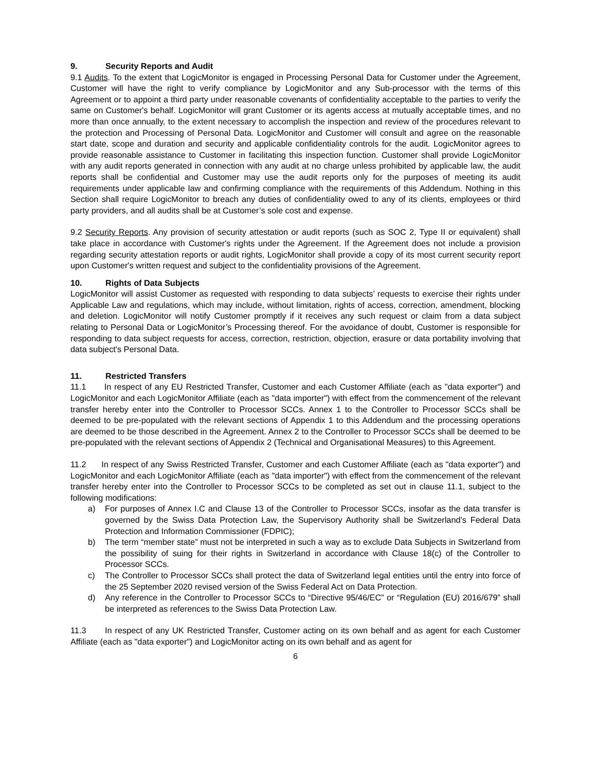9. Security Reports and Audit
9.1 Audits. To the extent that LogicMonitor is engaged in Processing Personal Data for Customer under the Agreement, Customer will have the right to verify compliance by LogicMonitor and any Sub-processor with the terms of this Agreement or to appoint a third party under reasonable covenants of confidentiality acceptable to the parties to verify the same on Customer's behalf. LogicMonitor will grant Customer or its agents access at mutually acceptable times, and no more than once annually, to the extent necessary to accomplish the inspection and review of the procedures relevant to the protection and Processing of Personal Data. LogicMonitor and Customer will consult and agree on the reasonable start date, scope and duration and security and applicable confidentiality controls for the audit. LogicMonitor agrees to provide reasonable assistance to Customer in facilitating this inspection function. Customer shall provide LogicMonitor with any audit reports generated in connection with any audit at no charge unless prohibited by applicable law, the audit reports shall be confidential and Customer may use the audit reports only for the purposes of meeting its audit requirements under applicable law and confirming compliance with the requirements of this Addendum. Nothing in this Section shall require LogicMonitor to breach any duties of confidentiality owed to any of its clients, employees or third party providers, and all audits shall be at Customer’s sole cost and expense.
9.2 Security Reports. Any provision of security attestation or audit reports (such as SOC 2, Type II or equivalent) shall take place in accordance with Customer's rights under the Agreement. If the Agreement does not include a provision regarding security attestation reports or audit rights, LogicMonitor shall provide a copy of its most current security report upon Customer's written request and subject to the confidentiality provisions of the Agreement.
10. Rights of Data Subjects
LogicMonitor will assist Customer as requested with responding to data subjects’ requests to exercise their rights under Applicable Law and regulations, which may include, without limitation, rights of access, correction, amendment, blocking and deletion. LogicMonitor will notify Customer promptly if it receives any such request or claim from a data subject relating to Personal Data or LogicMonitor’s Processing thereof. For the avoidance of doubt, Customer is responsible for responding to data subject requests for access, correction, restriction, objection, erasure or data portability involving that data subject's Personal Data.
11. Restricted Transfers
11.1 In respect of any EU Restricted Transfer, Customer and each Customer Affiliate (each as "data exporter") and LogicMonitor and each LogicMonitor Affiliate (each as "data importer") with effect from the commencement of the relevant transfer hereby enter into the Controller to Processor SCCs. Annex 1 to the Controller to Processor SCCs shall be deemed to be pre-populated with the relevant sections of Appendix 1 to this Addendum and the processing operations are deemed to be those described in the Agreement. Annex 2 to the Controller to Processor SCCs shall be deemed to be pre-populated with the relevant sections of Appendix 2 (Technical and Organisational Measures) to this Agreement.
11.2 In respect of any Swiss Restricted Transfer, Customer and each Customer Affiliate (each as "data exporter") and LogicMonitor and each LogicMonitor Affiliate (each as "data importer") with effect from the commencement of the relevant transfer hereby enter into the Controller to Processor SCCs to be completed as set out in clause 11.1, subject to the following modifications:
a) For purposes of Annex I.C and Clause 13 of the Controller to Processor SCCs, insofar as the data transfer is governed by the Swiss Data Protection Law, the Supervisory Authority shall be Switzerland’s Federal Data Protection and Information Commissioner (FDPIC);
b) The term “member state” must not be interpreted in such a way as to exclude Data Subjects in Switzerland from the possibility of suing for their rights in Switzerland in accordance with Clause 18(c) of the Controller to Processor SCCs.
c) The Controller to Processor SCCs shall protect the data of Switzerland legal entities until the entry into force of the 25 September 2020 revised version of the Swiss Federal Act on Data Protection.
d) Any reference in the Controller to Processor SCCs to “Directive 95/46/EC” or “Regulation (EU) 2016/679” shall be interpreted as references to the Swiss Data Protection Law.
11.3 In respect of any UK Restricted Transfer, Customer acting on its own behalf and as agent for each Customer Affiliate (each as "data exporter") and LogicMonitor acting on its own behalf and as agent for
6